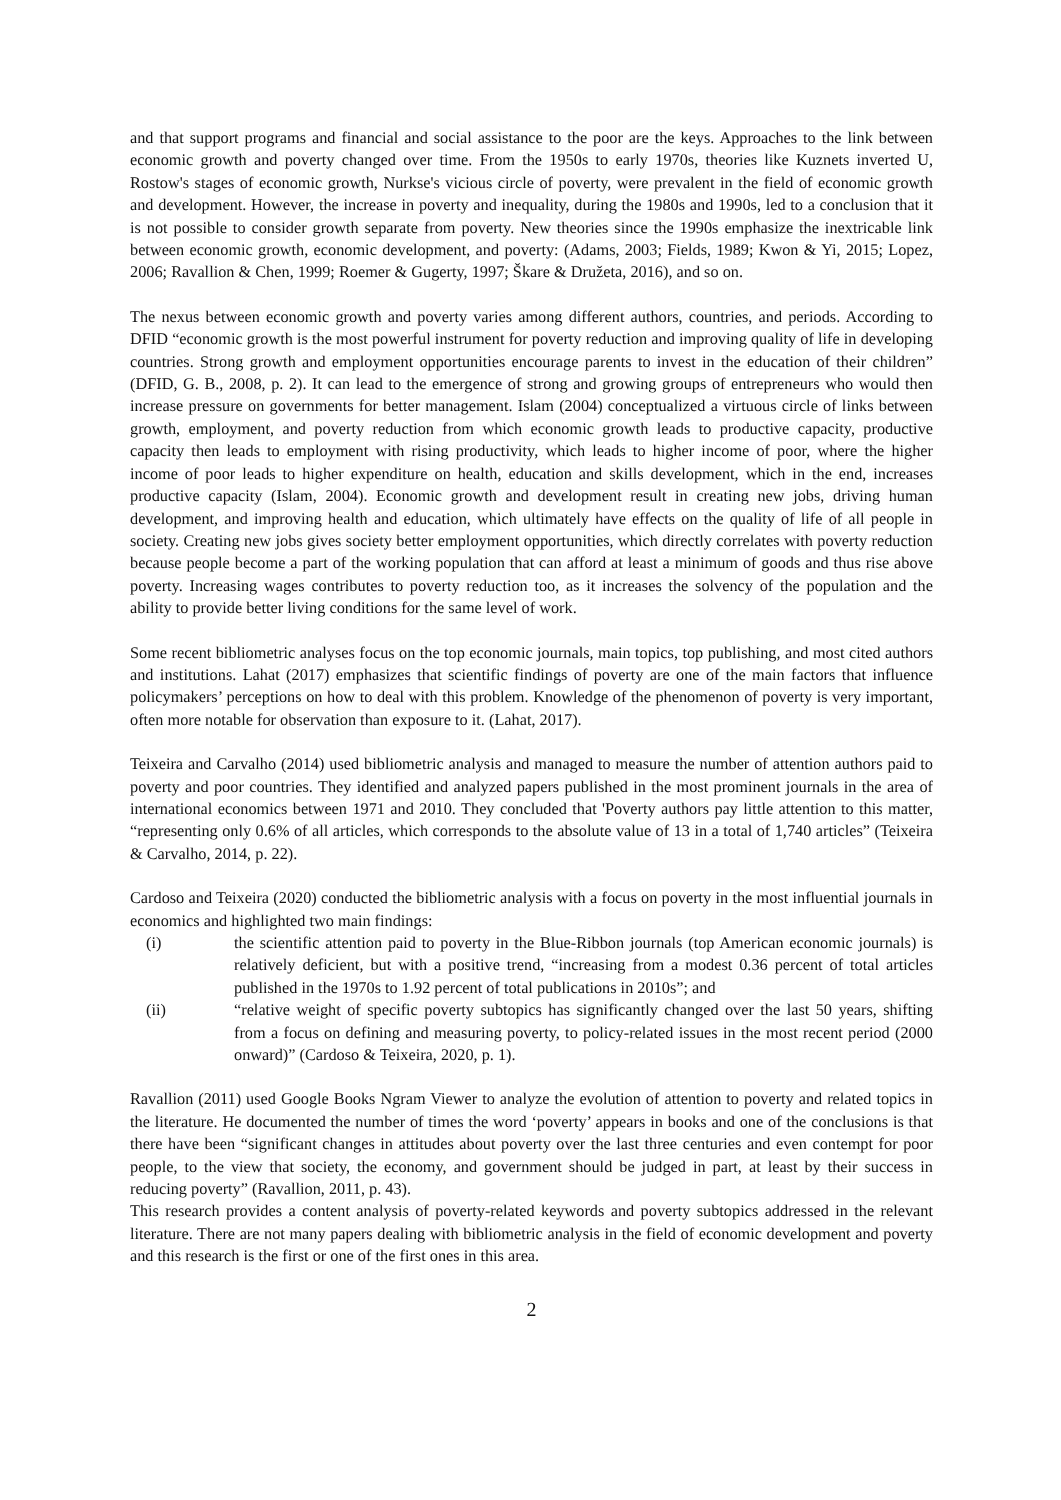and that support programs and financial and social assistance to the poor are the keys. Approaches to the link between economic growth and poverty changed over time. From the 1950s to early 1970s, theories like Kuznets inverted U, Rostow's stages of economic growth, Nurkse's vicious circle of poverty, were prevalent in the field of economic growth and development. However, the increase in poverty and inequality, during the 1980s and 1990s, led to a conclusion that it is not possible to consider growth separate from poverty. New theories since the 1990s emphasize the inextricable link between economic growth, economic development, and poverty: (Adams, 2003; Fields, 1989; Kwon & Yi, 2015; Lopez, 2006; Ravallion & Chen, 1999; Roemer & Gugerty, 1997; Škare & Družeta, 2016), and so on.
The nexus between economic growth and poverty varies among different authors, countries, and periods. According to DFID “economic growth is the most powerful instrument for poverty reduction and improving quality of life in developing countries. Strong growth and employment opportunities encourage parents to invest in the education of their children” (DFID, G. B., 2008, p. 2). It can lead to the emergence of strong and growing groups of entrepreneurs who would then increase pressure on governments for better management. Islam (2004) conceptualized a virtuous circle of links between growth, employment, and poverty reduction from which economic growth leads to productive capacity, productive capacity then leads to employment with rising productivity, which leads to higher income of poor, where the higher income of poor leads to higher expenditure on health, education and skills development, which in the end, increases productive capacity (Islam, 2004). Economic growth and development result in creating new jobs, driving human development, and improving health and education, which ultimately have effects on the quality of life of all people in society. Creating new jobs gives society better employment opportunities, which directly correlates with poverty reduction because people become a part of the working population that can afford at least a minimum of goods and thus rise above poverty. Increasing wages contributes to poverty reduction too, as it increases the solvency of the population and the ability to provide better living conditions for the same level of work.
Some recent bibliometric analyses focus on the top economic journals, main topics, top publishing, and most cited authors and institutions. Lahat (2017) emphasizes that scientific findings of poverty are one of the main factors that influence policymakers’ perceptions on how to deal with this problem. Knowledge of the phenomenon of poverty is very important, often more notable for observation than exposure to it. (Lahat, 2017).
Teixeira and Carvalho (2014) used bibliometric analysis and managed to measure the number of attention authors paid to poverty and poor countries. They identified and analyzed papers published in the most prominent journals in the area of international economics between 1971 and 2010. They concluded that 'Poverty authors pay little attention to this matter, “representing only 0.6% of all articles, which corresponds to the absolute value of 13 in a total of 1,740 articles” (Teixeira & Carvalho, 2014, p. 22).
Cardoso and Teixeira (2020) conducted the bibliometric analysis with a focus on poverty in the most influential journals in economics and highlighted two main findings:
(i) the scientific attention paid to poverty in the Blue-Ribbon journals (top American economic journals) is relatively deficient, but with a positive trend, “increasing from a modest 0.36 percent of total articles published in the 1970s to 1.92 percent of total publications in 2010s”; and
(ii) “relative weight of specific poverty subtopics has significantly changed over the last 50 years, shifting from a focus on defining and measuring poverty, to policy-related issues in the most recent period (2000 onward)” (Cardoso & Teixeira, 2020, p. 1).
Ravallion (2011) used Google Books Ngram Viewer to analyze the evolution of attention to poverty and related topics in the literature. He documented the number of times the word ‘poverty’ appears in books and one of the conclusions is that there have been “significant changes in attitudes about poverty over the last three centuries and even contempt for poor people, to the view that society, the economy, and government should be judged in part, at least by their success in reducing poverty” (Ravallion, 2011, p. 43).
This research provides a content analysis of poverty-related keywords and poverty subtopics addressed in the relevant literature. There are not many papers dealing with bibliometric analysis in the field of economic development and poverty and this research is the first or one of the first ones in this area.
2